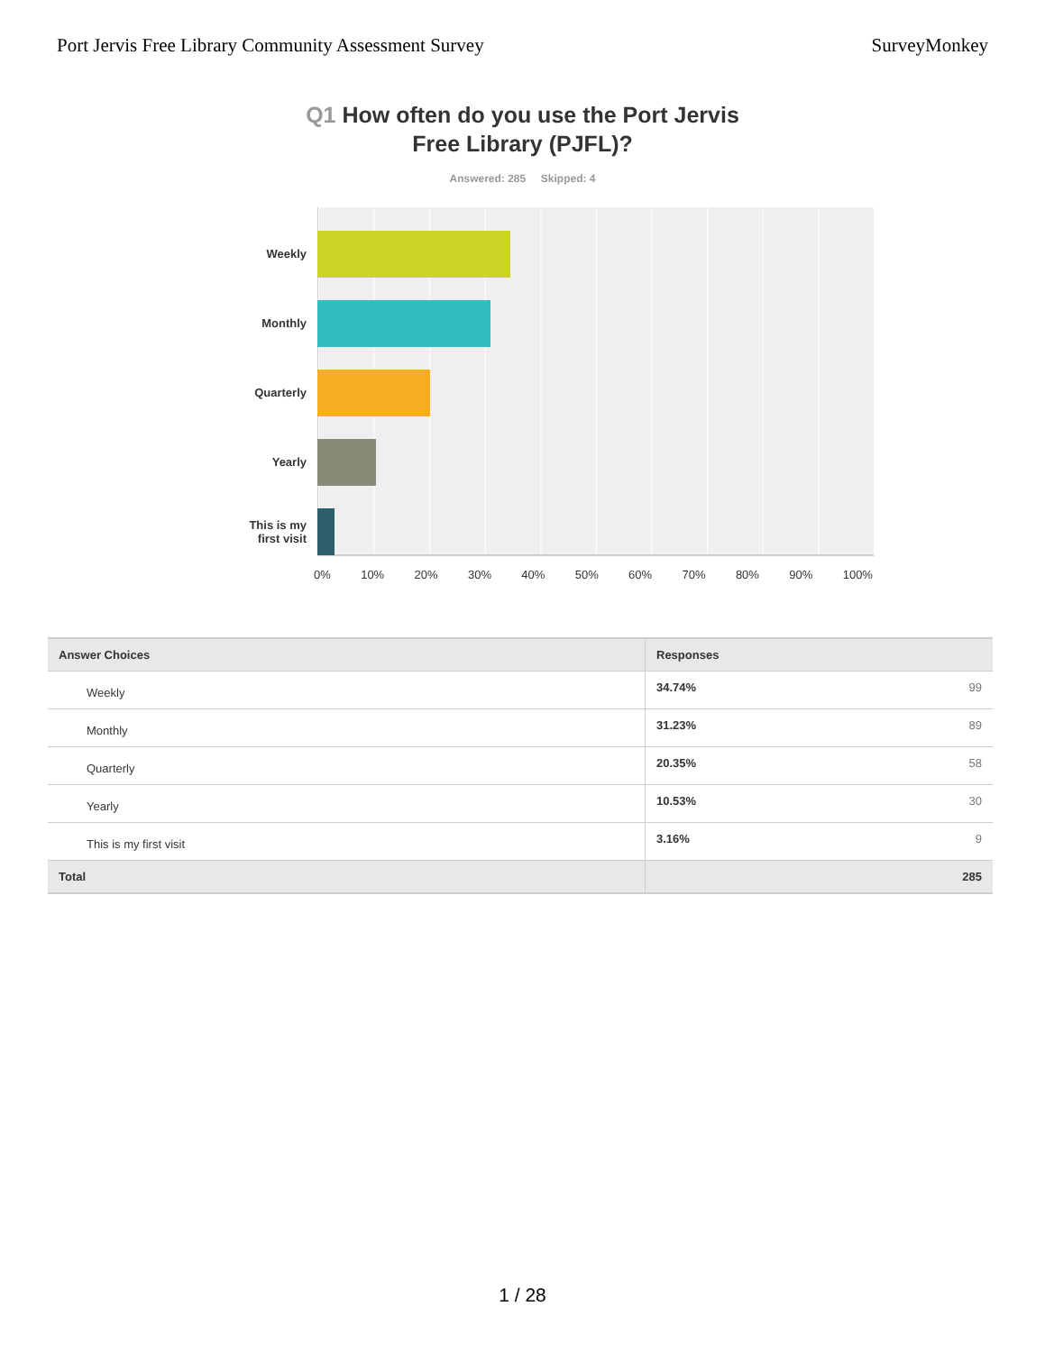Port Jervis Free Library Community Assessment Survey SurveyMonkey
Q1 How often do you use the Port Jervis
Free Library (PJFL)?
Answered: 285 Skipped: 4
Weekly
Monthly
Quarterly
Yearly
This is my first visit
0% 10% 20% 30% 40% 50% 60% 70% 80% 90% 100%
| Answer Choices | Responses | |
| --- | --- | --- |
| Weekly | 34.74% | 99 |
| Monthly | 31.23% | 89 |
| Quarterly | 20.35% | 58 |
| Yearly | 10.53% | 30 |
| This is my first visit | 3.16% | 9 |
| Total | | 285 |
1 / 28